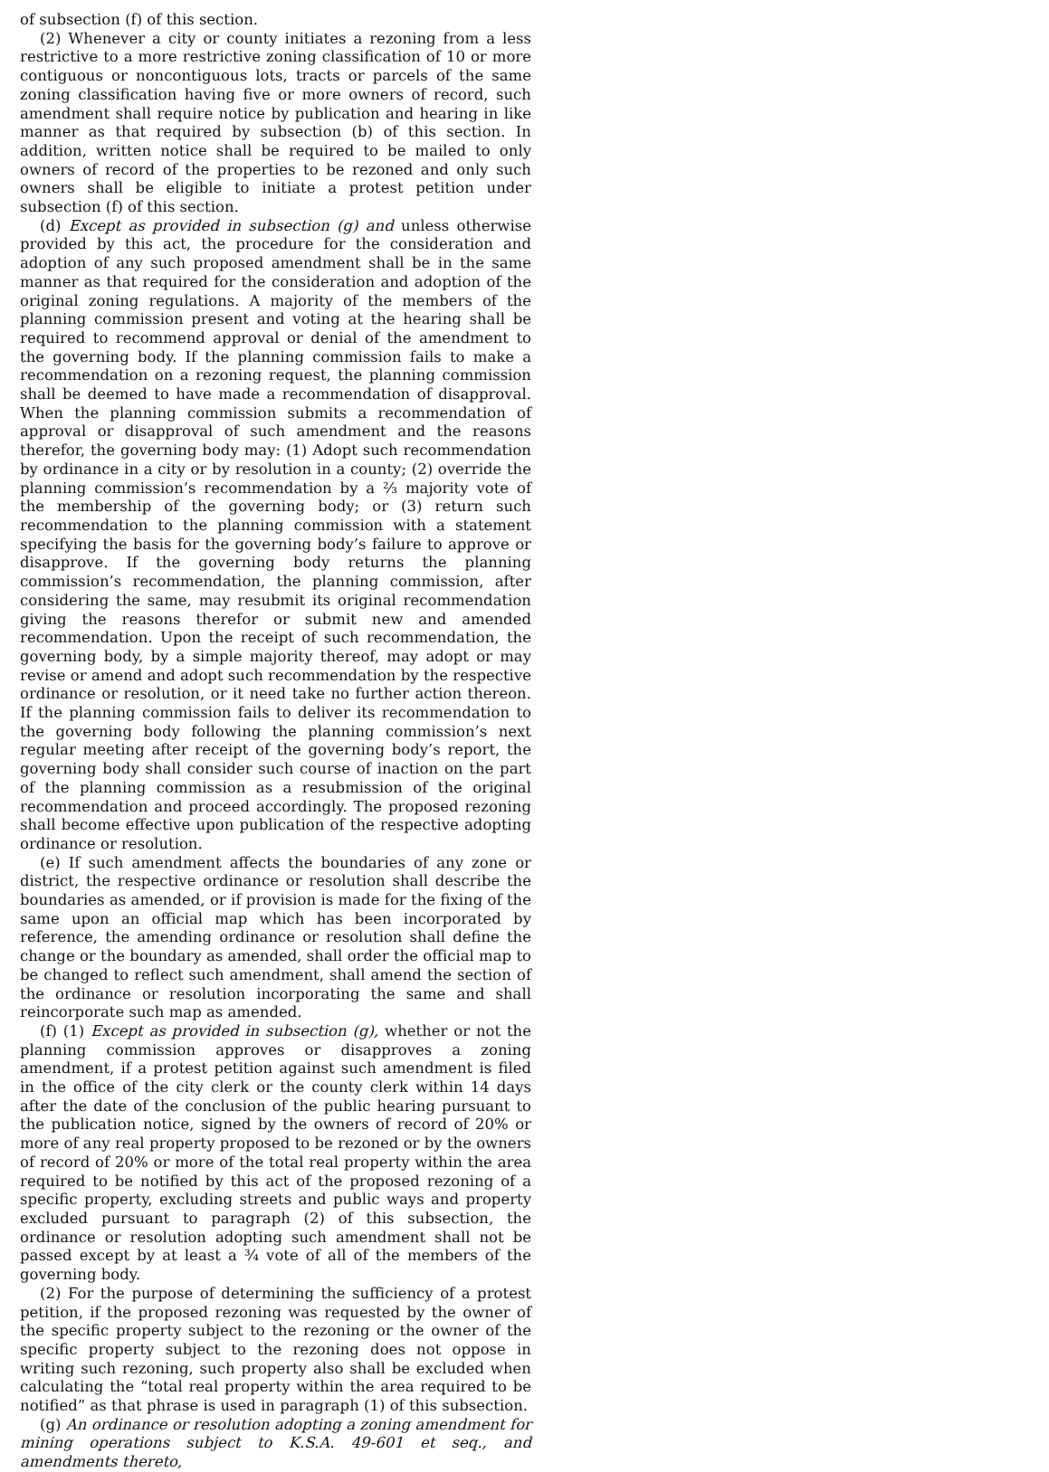of subsection (f) of this section.
(2) Whenever a city or county initiates a rezoning from a less restrictive to a more restrictive zoning classification of 10 or more contiguous or noncontiguous lots, tracts or parcels of the same zoning classification having five or more owners of record, such amendment shall require notice by publication and hearing in like manner as that required by subsection (b) of this section. In addition, written notice shall be required to be mailed to only owners of record of the properties to be rezoned and only such owners shall be eligible to initiate a protest petition under subsection (f) of this section.
(d) Except as provided in subsection (g) and unless otherwise provided by this act, the procedure for the consideration and adoption of any such proposed amendment shall be in the same manner as that required for the consideration and adoption of the original zoning regulations. A majority of the members of the planning commission present and voting at the hearing shall be required to recommend approval or denial of the amendment to the governing body. If the planning commission fails to make a recommendation on a rezoning request, the planning commission shall be deemed to have made a recommendation of disapproval. When the planning commission submits a recommendation of approval or disapproval of such amendment and the reasons therefor, the governing body may: (1) Adopt such recommendation by ordinance in a city or by resolution in a county; (2) override the planning commission’s recommendation by a ⅔ majority vote of the membership of the governing body; or (3) return such recommendation to the planning commission with a statement specifying the basis for the governing body’s failure to approve or disapprove. If the governing body returns the planning commission’s recommendation, the planning commission, after considering the same, may resubmit its original recommendation giving the reasons therefor or submit new and amended recommendation. Upon the receipt of such recommendation, the governing body, by a simple majority thereof, may adopt or may revise or amend and adopt such recommendation by the respective ordinance or resolution, or it need take no further action thereon. If the planning commission fails to deliver its recommendation to the governing body following the planning commission’s next regular meeting after receipt of the governing body’s report, the governing body shall consider such course of inaction on the part of the planning commission as a resubmission of the original recommendation and proceed accordingly. The proposed rezoning shall become effective upon publication of the respective adopting ordinance or resolution.
(e) If such amendment affects the boundaries of any zone or district, the respective ordinance or resolution shall describe the boundaries as amended, or if provision is made for the fixing of the same upon an official map which has been incorporated by reference, the amending ordinance or resolution shall define the change or the boundary as amended, shall order the official map to be changed to reflect such amendment, shall amend the section of the ordinance or resolution incorporating the same and shall reincorporate such map as amended.
(f) (1) Except as provided in subsection (g), whether or not the planning commission approves or disapproves a zoning amendment, if a protest petition against such amendment is filed in the office of the city clerk or the county clerk within 14 days after the date of the conclusion of the public hearing pursuant to the publication notice, signed by the owners of record of 20% or more of any real property proposed to be rezoned or by the owners of record of 20% or more of the total real property within the area required to be notified by this act of the proposed rezoning of a specific property, excluding streets and public ways and property excluded pursuant to paragraph (2) of this subsection, the ordinance or resolution adopting such amendment shall not be passed except by at least a ¾ vote of all of the members of the governing body.
(2) For the purpose of determining the sufficiency of a protest petition, if the proposed rezoning was requested by the owner of the specific property subject to the rezoning or the owner of the specific property subject to the rezoning does not oppose in writing such rezoning, such property also shall be excluded when calculating the “total real property within the area required to be notified” as that phrase is used in paragraph (1) of this subsection.
(g) An ordinance or resolution adopting a zoning amendment for mining operations subject to K.S.A. 49-601 et seq., and amendments thereto,